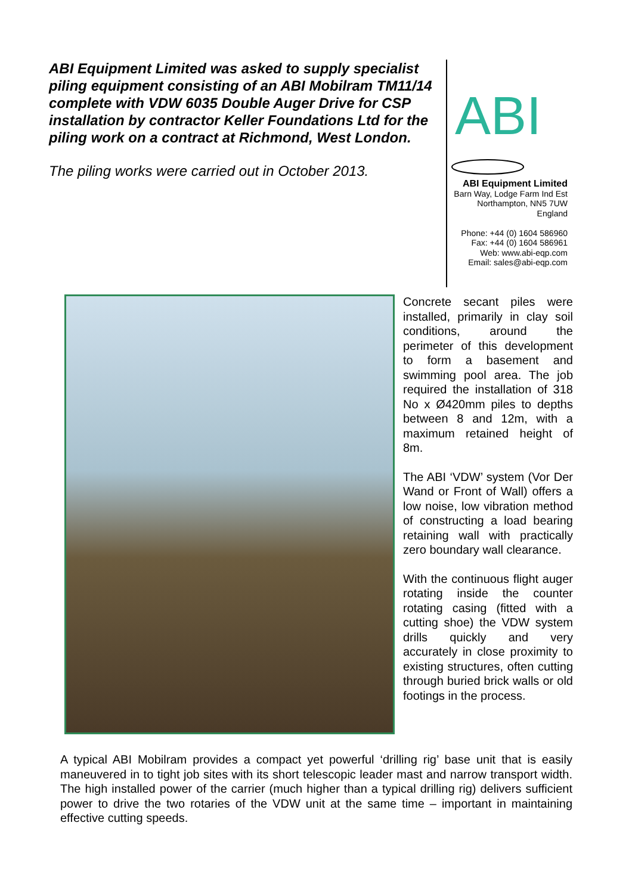ABI Equipment Limited was asked to supply specialist piling equipment consisting of an ABI Mobilram TM11/14 complete with VDW 6035 Double Auger Drive for CSP installation by contractor Keller Foundations Ltd for the piling work on a contract at Richmond, West London.
The piling works were carried out in October 2013.
ABI
ABI Equipment Limited
Barn Way, Lodge Farm Ind Est
Northampton, NN5 7UW
England
Phone: +44 (0) 1604 586960
Fax: +44 (0) 1604 586961
Web: www.abi-eqp.com
Email: sales@abi-eqp.com
Concrete secant piles were installed, primarily in clay soil conditions, around the perimeter of this development to form a basement and swimming pool area. The job required the installation of 318 No x Ø420mm piles to depths between 8 and 12m, with a maximum retained height of 8m.
The ABI ‘VDW’ system (Vor Der Wand or Front of Wall) offers a low noise, low vibration method of constructing a load bearing retaining wall with practically zero boundary wall clearance.
With the continuous flight auger rotating inside the counter rotating casing (fitted with a cutting shoe) the VDW system drills quickly and very accurately in close proximity to existing structures, often cutting through buried brick walls or old footings in the process.
A typical ABI Mobilram provides a compact yet powerful ‘drilling rig’ base unit that is easily maneuvered in to tight job sites with its short telescopic leader mast and narrow transport width. The high installed power of the carrier (much higher than a typical drilling rig) delivers sufficient power to drive the two rotaries of the VDW unit at the same time – important in maintaining effective cutting speeds.